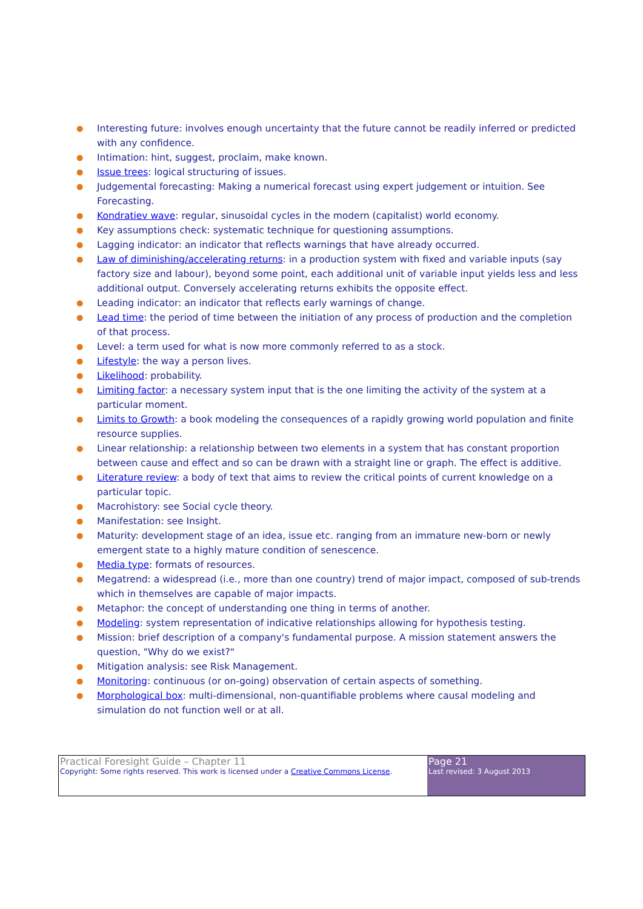● Interesting future: involves enough uncertainty that the future cannot be readily inferred or predicted with any confidence.
● Intimation: hint, suggest, proclaim, make known.
● Issue trees: logical structuring of issues.
● Judgemental forecasting: Making a numerical forecast using expert judgement or intuition. See Forecasting.
● Kondratiev wave: regular, sinusoidal cycles in the modern (capitalist) world economy.
● Key assumptions check: systematic technique for questioning assumptions.
● Lagging indicator: an indicator that reflects warnings that have already occurred.
● Law of diminishing/accelerating returns: in a production system with fixed and variable inputs (say factory size and labour), beyond some point, each additional unit of variable input yields less and less additional output. Conversely accelerating returns exhibits the opposite effect.
● Leading indicator: an indicator that reflects early warnings of change.
● Lead time: the period of time between the initiation of any process of production and the completion of that process.
● Level: a term used for what is now more commonly referred to as a stock.
● Lifestyle: the way a person lives.
● Likelihood: probability.
● Limiting factor: a necessary system input that is the one limiting the activity of the system at a particular moment.
● Limits to Growth: a book modeling the consequences of a rapidly growing world population and finite resource supplies.
● Linear relationship: a relationship between two elements in a system that has constant proportion between cause and effect and so can be drawn with a straight line or graph. The effect is additive.
● Literature review: a body of text that aims to review the critical points of current knowledge on a particular topic.
● Macrohistory: see Social cycle theory.
● Manifestation: see Insight.
● Maturity: development stage of an idea, issue etc. ranging from an immature new-born or newly emergent state to a highly mature condition of senescence.
● Media type: formats of resources.
● Megatrend: a widespread (i.e., more than one country) trend of major impact, composed of sub-trends which in themselves are capable of major impacts.
● Metaphor: the concept of understanding one thing in terms of another.
● Modeling: system representation of indicative relationships allowing for hypothesis testing.
● Mission: brief description of a company's fundamental purpose. A mission statement answers the question, "Why do we exist?"
● Mitigation analysis: see Risk Management.
● Monitoring: continuous (or on-going) observation of certain aspects of something.
● Morphological box: multi-dimensional, non-quantifiable problems where causal modeling and simulation do not function well or at all.
| Practical Foresight Guide – Chapter 11 Copyright: Some rights reserved. This work is licensed under a Creative Commons License . | Page 21 Last revised: 3 August 2013 |